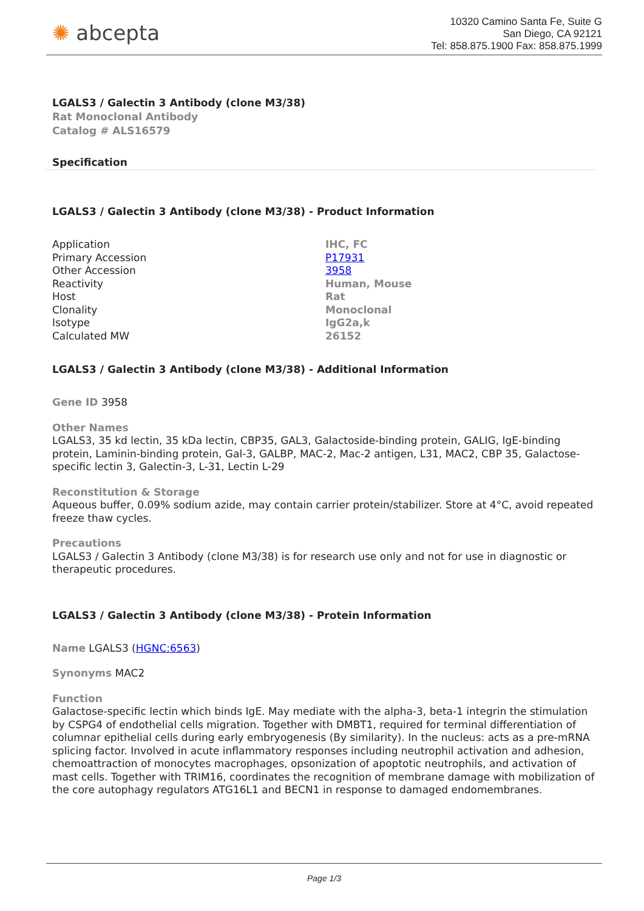✺ abcepta
10320 Camino Santa Fe, Suite G
San Diego, CA 92121
Tel: 858.875.1900 Fax: 858.875.1999
LGALS3 / Galectin 3 Antibody (clone M3/38)
Rat Monoclonal Antibody
Catalog # ALS16579
Specification
LGALS3 / Galectin 3 Antibody (clone M3/38) - Product Information
| Application | IHC, FC |
| Primary Accession | P17931 |
| Other Accession | 3958 |
| Reactivity | Human, Mouse |
| Host | Rat |
| Clonality | Monoclonal |
| Isotype | IgG2a,k |
| Calculated MW | 26152 |
LGALS3 / Galectin 3 Antibody (clone M3/38) - Additional Information
Gene ID 3958
Other Names
LGALS3, 35 kd lectin, 35 kDa lectin, CBP35, GAL3, Galactoside-binding protein, GALIG, IgE-binding protein, Laminin-binding protein, Gal-3, GALBP, MAC-2, Mac-2 antigen, L31, MAC2, CBP 35, Galactose-specific lectin 3, Galectin-3, L-31, Lectin L-29
Reconstitution & Storage
Aqueous buffer, 0.09% sodium azide, may contain carrier protein/stabilizer. Store at 4°C, avoid repeated freeze thaw cycles.
Precautions
LGALS3 / Galectin 3 Antibody (clone M3/38) is for research use only and not for use in diagnostic or therapeutic procedures.
LGALS3 / Galectin 3 Antibody (clone M3/38) - Protein Information
Name LGALS3 (HGNC:6563)
Synonyms MAC2
Function
Galactose-specific lectin which binds IgE. May mediate with the alpha-3, beta-1 integrin the stimulation by CSPG4 of endothelial cells migration. Together with DMBT1, required for terminal differentiation of columnar epithelial cells during early embryogenesis (By similarity). In the nucleus: acts as a pre-mRNA splicing factor. Involved in acute inflammatory responses including neutrophil activation and adhesion, chemoattraction of monocytes macrophages, opsonization of apoptotic neutrophils, and activation of mast cells. Together with TRIM16, coordinates the recognition of membrane damage with mobilization of the core autophagy regulators ATG16L1 and BECN1 in response to damaged endomembranes.
Page 1/3